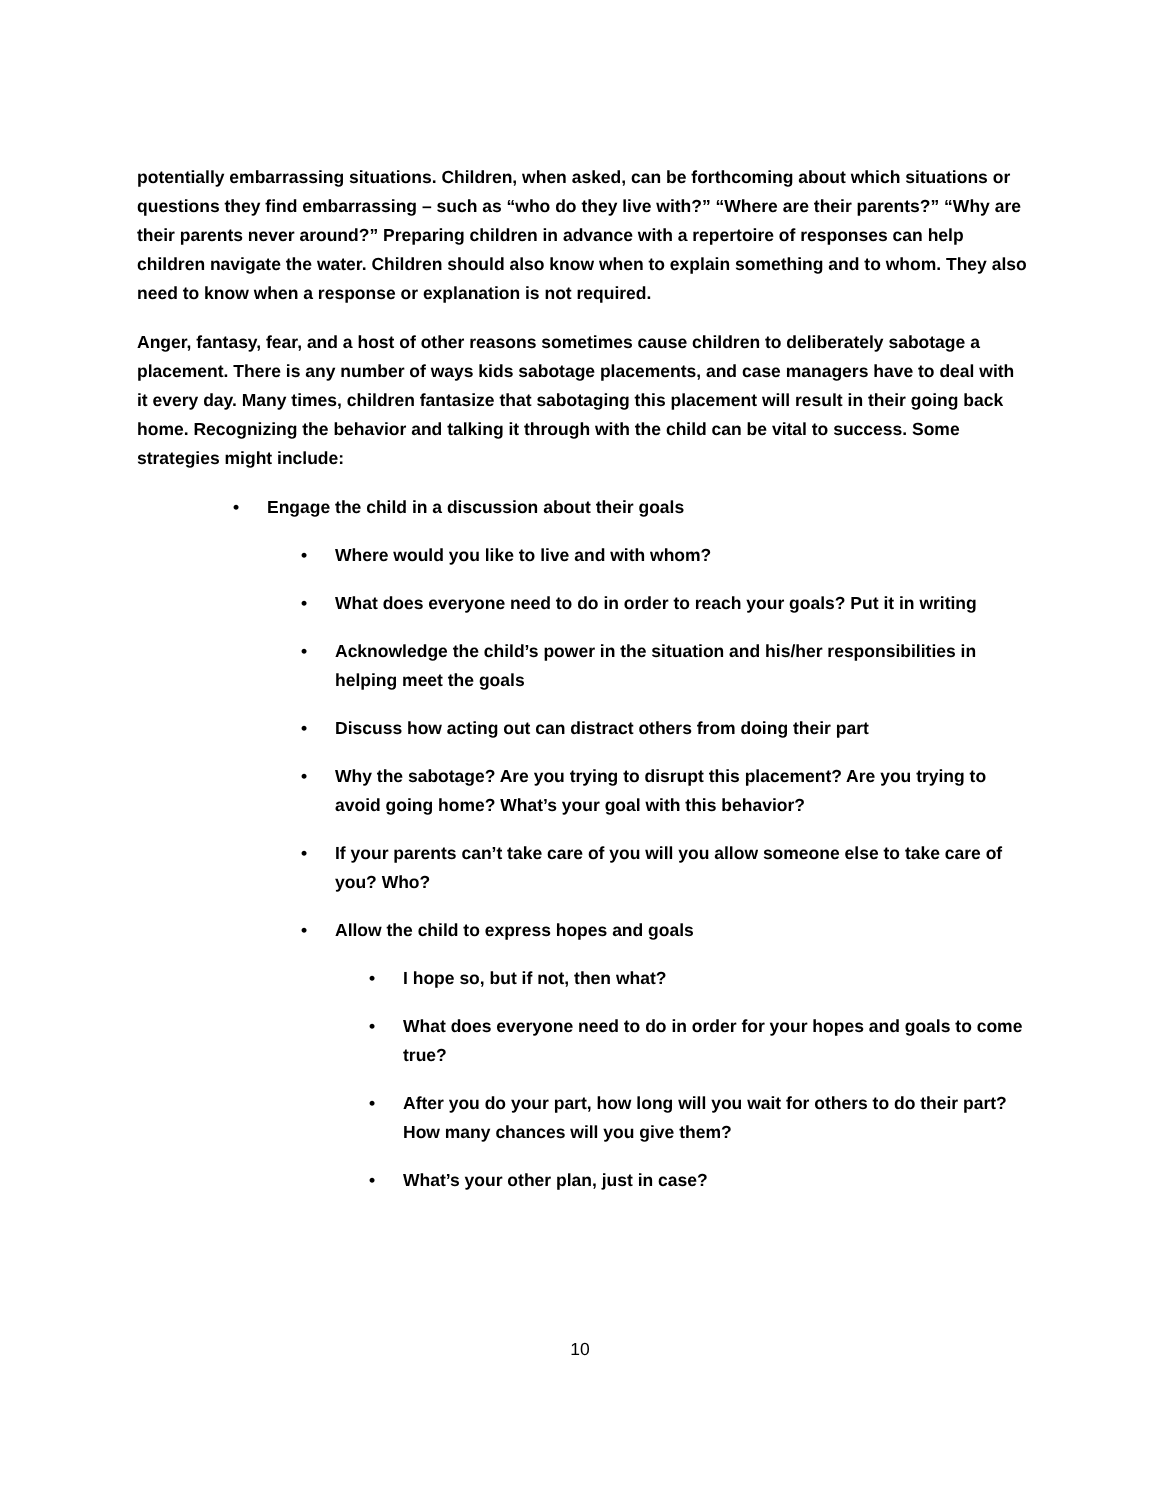potentially embarrassing situations. Children, when asked, can be forthcoming about which situations or questions they find embarrassing – such as “who do they live with?” “Where are their parents?” “Why are their parents never around?” Preparing children in advance with a repertoire of responses can help children navigate the water. Children should also know when to explain something and to whom. They also need to know when a response or explanation is not required.
Anger, fantasy, fear, and a host of other reasons sometimes cause children to deliberately sabotage a placement. There is any number of ways kids sabotage placements, and case managers have to deal with it every day. Many times, children fantasize that sabotaging this placement will result in their going back home. Recognizing the behavior and talking it through with the child can be vital to success. Some strategies might include:
• Engage the child in a discussion about their goals
• Where would you like to live and with whom?
• What does everyone need to do in order to reach your goals? Put it in writing
• Acknowledge the child’s power in the situation and his/her responsibilities in helping meet the goals
• Discuss how acting out can distract others from doing their part
• Why the sabotage? Are you trying to disrupt this placement? Are you trying to avoid going home? What’s your goal with this behavior?
• If your parents can’t take care of you will you allow someone else to take care of you? Who?
• Allow the child to express hopes and goals
• I hope so, but if not, then what?
• What does everyone need to do in order for your hopes and goals to come true?
• After you do your part, how long will you wait for others to do their part? How many chances will you give them?
• What’s your other plan, just in case?
10